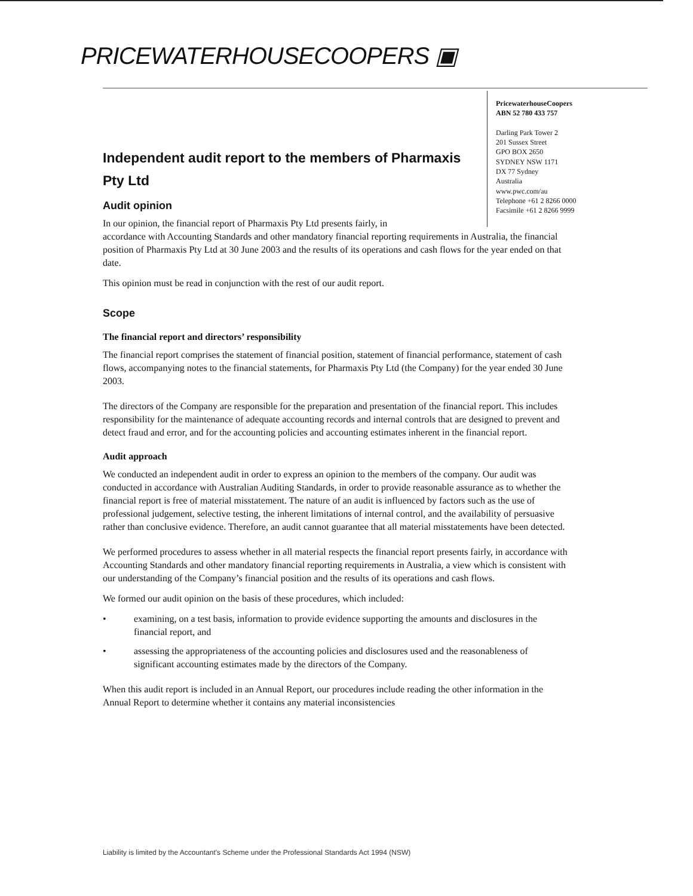PRICEWATERHOUSECOOPERS ▣
PricewaterhouseCoopers
ABN 52 780 433 757
Darling Park Tower 2
201 Sussex Street
GPO BOX 2650
SYDNEY NSW 1171
DX 77 Sydney
Australia
www.pwc.com/au
Telephone +61 2 8266 0000
Facsimile +61 2 8266 9999
Independent audit report to the members of Pharmaxis Pty Ltd
Audit opinion
In our opinion, the financial report of Pharmaxis Pty Ltd presents fairly, in
accordance with Accounting Standards and other mandatory financial reporting requirements in Australia, the financial position of Pharmaxis Pty Ltd at 30 June 2003 and the results of its operations and cash flows for the year ended on that date.
This opinion must be read in conjunction with the rest of our audit report.
Scope
The financial report and directors’ responsibility
The financial report comprises the statement of financial position, statement of financial performance, statement of cash flows, accompanying notes to the financial statements, for Pharmaxis Pty Ltd (the Company) for the year ended 30 June 2003.
The directors of the Company are responsible for the preparation and presentation of the financial report. This includes responsibility for the maintenance of adequate accounting records and internal controls that are designed to prevent and detect fraud and error, and for the accounting policies and accounting estimates inherent in the financial report.
Audit approach
We conducted an independent audit in order to express an opinion to the members of the company. Our audit was conducted in accordance with Australian Auditing Standards, in order to provide reasonable assurance as to whether the financial report is free of material misstatement. The nature of an audit is influenced by factors such as the use of professional judgement, selective testing, the inherent limitations of internal control, and the availability of persuasive rather than conclusive evidence. Therefore, an audit cannot guarantee that all material misstatements have been detected.
We performed procedures to assess whether in all material respects the financial report presents fairly, in accordance with Accounting Standards and other mandatory financial reporting requirements in Australia, a view which is consistent with our understanding of the Company’s financial position and the results of its operations and cash flows.
We formed our audit opinion on the basis of these procedures, which included:
• examining, on a test basis, information to provide evidence supporting the amounts and disclosures in the financial report, and
• assessing the appropriateness of the accounting policies and disclosures used and the reasonableness of significant accounting estimates made by the directors of the Company.
When this audit report is included in an Annual Report, our procedures include reading the other information in the Annual Report to determine whether it contains any material inconsistencies
Liability is limited by the Accountant's Scheme under the Professional Standards Act 1994 (NSW)